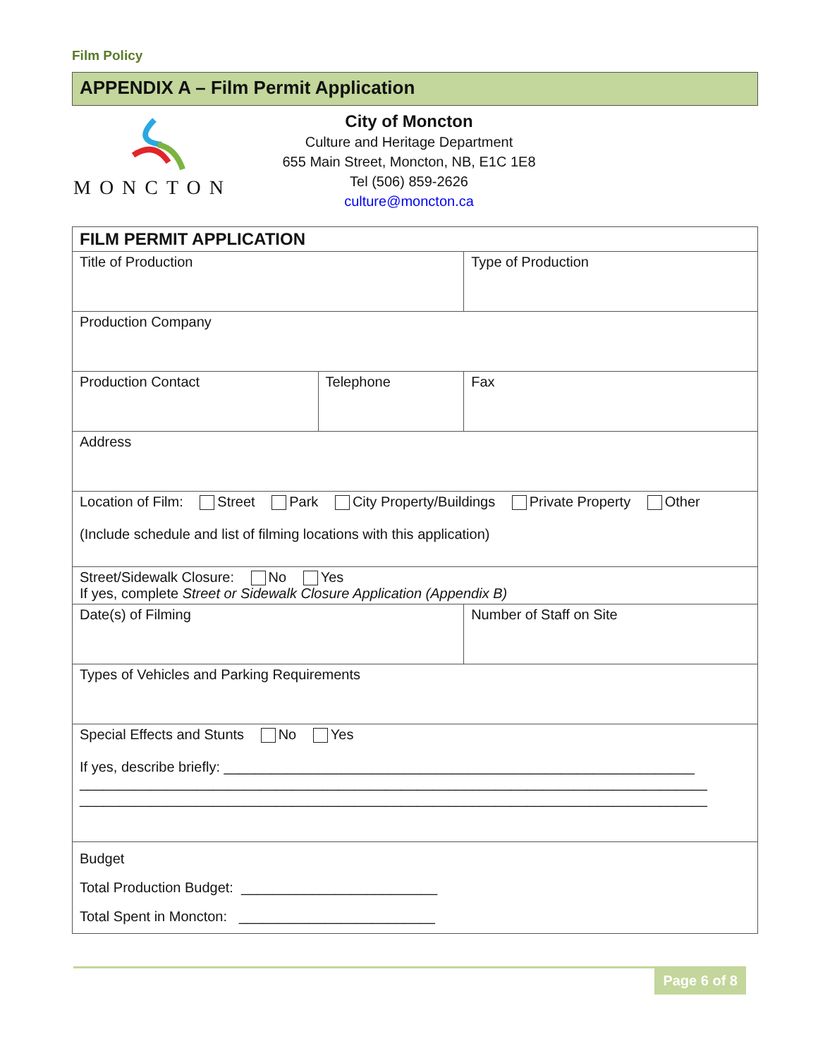Film Policy
APPENDIX A – Film Permit Application
MONCTON
City of Moncton
Culture and Heritage Department
655 Main Street, Moncton, NB, E1C 1E8
Tel (506) 859-2626
culture@moncton.ca
| FILM PERMIT APPLICATION | | | |
| Title of Production | | | Type of Production |
| Production Company | | | |
| Production Contact | Telephone | Fax | |
| Address | | | |
| Location of Film: Street Park City Property/Buildings Private Property Other (Include schedule and list of filming locations with this application) | | | |
| Street/Sidewalk Closure: No Yes If yes, complete Street or Sidewalk Closure Application (Appendix B) | | | |
| Date(s) of Filming | | Number of Staff on Site | |
| Types of Vehicles and Parking Requirements | | | |
| Special Effects and Stunts No Yes If yes, describe briefly: ____________________________________________________________ ________________________________________________________________________________ ________________________________________________________________________________ | | | |
| Budget Total Production Budget: _________________________ Total Spent in Moncton: _________________________ | | | |
Page 6 of 8